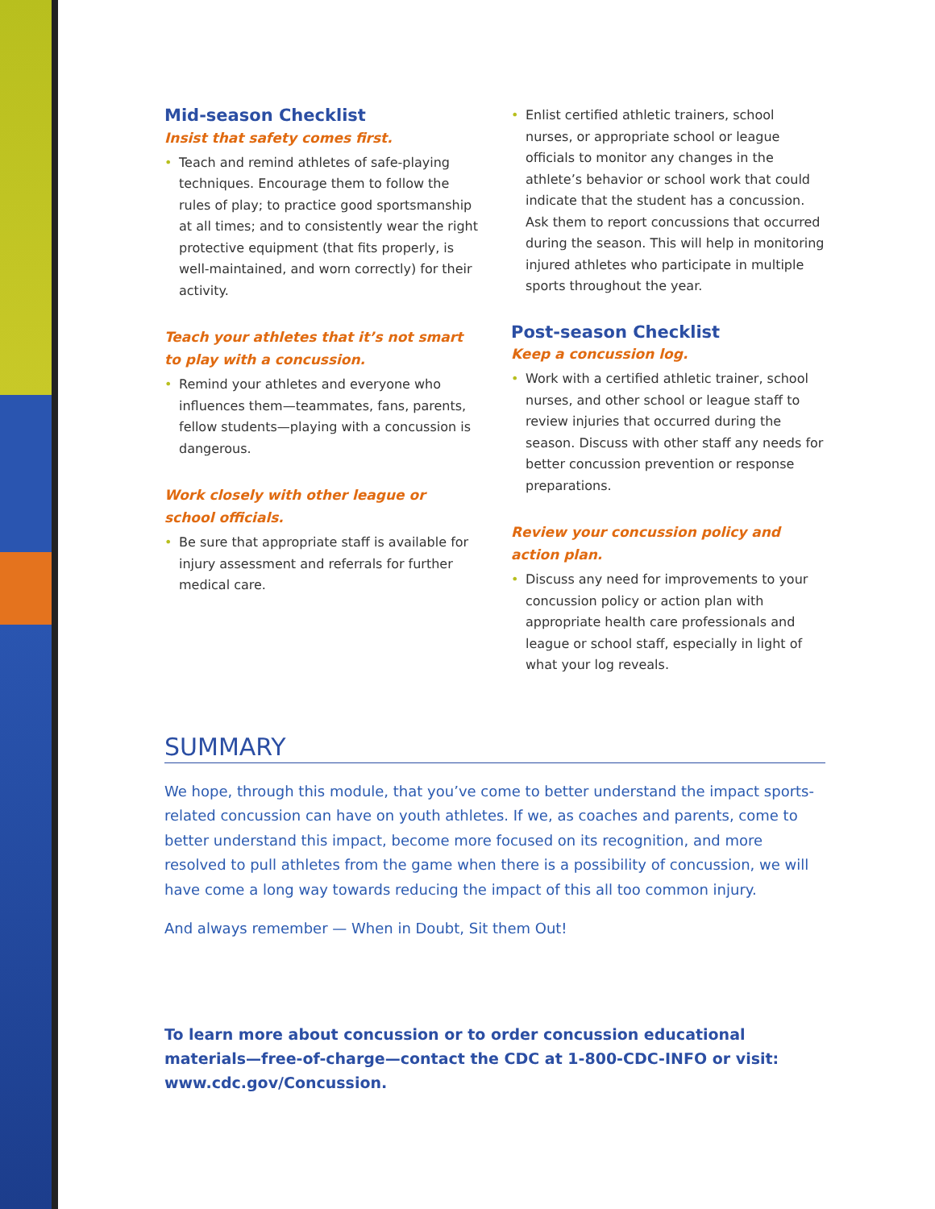Mid-season Checklist
Insist that safety comes first.
• Teach and remind athletes of safe-playing techniques. Encourage them to follow the rules of play; to practice good sportsmanship at all times; and to consistently wear the right protective equipment (that fits properly, is well-maintained, and worn correctly) for their activity.
Teach your athletes that it’s not smart to play with a concussion.
• Remind your athletes and everyone who influences them—teammates, fans, parents, fellow students—playing with a concussion is dangerous.
Work closely with other league or school officials.
• Be sure that appropriate staff is available for injury assessment and referrals for further medical care.
• Enlist certified athletic trainers, school nurses, or appropriate school or league officials to monitor any changes in the athlete’s behavior or school work that could indicate that the student has a concussion. Ask them to report concussions that occurred during the season. This will help in monitoring injured athletes who participate in multiple sports throughout the year.
Post-season Checklist
Keep a concussion log.
• Work with a certified athletic trainer, school nurses, and other school or league staff to review injuries that occurred during the season. Discuss with other staff any needs for better concussion prevention or response preparations.
Review your concussion policy and action plan.
• Discuss any need for improvements to your concussion policy or action plan with appropriate health care professionals and league or school staff, especially in light of what your log reveals.
SUMMARY
We hope, through this module, that you’ve come to better understand the impact sports-related concussion can have on youth athletes. If we, as coaches and parents, come to better understand this impact, become more focused on its recognition, and more resolved to pull athletes from the game when there is a possibility of concussion, we will have come a long way towards reducing the impact of this all too common injury.
And always remember — When in Doubt, Sit them Out!
To learn more about concussion or to order concussion educational materials—free-of-charge—contact the CDC at 1-800-CDC-INFO or visit: www.cdc.gov/Concussion.